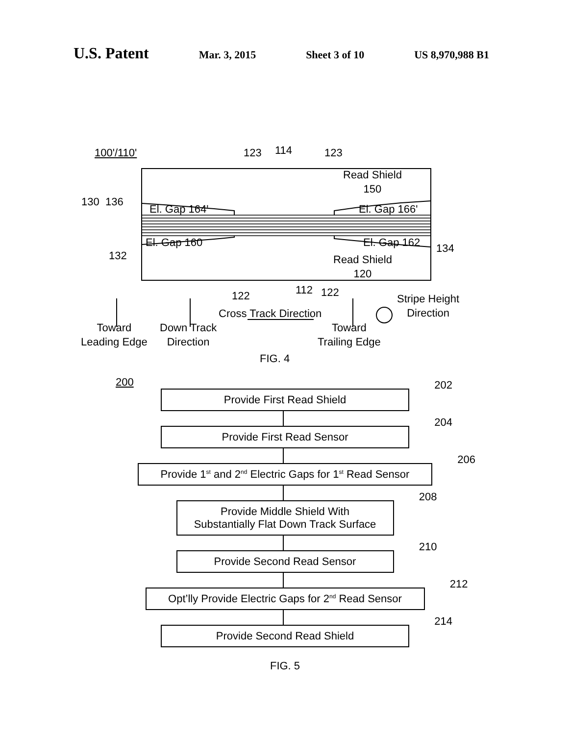U.S. Patent Mar. 3, 2015 Sheet 3 of 10 US 8,970,988 B1
100'/110' 123 114 123
Read Shield
150
130 136
El. Gap 164' El. Gap 166'
El. Gap 160 El. Gap 162 134
132
Read Shield
120
122 112 122
Stripe Height
Direction
Cross Track Direction
Toward
Leading Edge
Down Track
Direction
Toward
Trailing Edge
FIG. 4
200
Provide First Read Shield
202
Provide First Read Sensor
204
Provide 1<sup>st</sup> and 2<sup>nd</sup> Electric Gaps for 1<sup>st</sup> Read Sensor
206
Provide Middle Shield With
Substantially Flat Down Track Surface
208
Provide Second Read Sensor
210
Opt’lly Provide Electric Gaps for 2<sup>nd</sup> Read Sensor
212
Provide Second Read Shield
214
FIG. 5